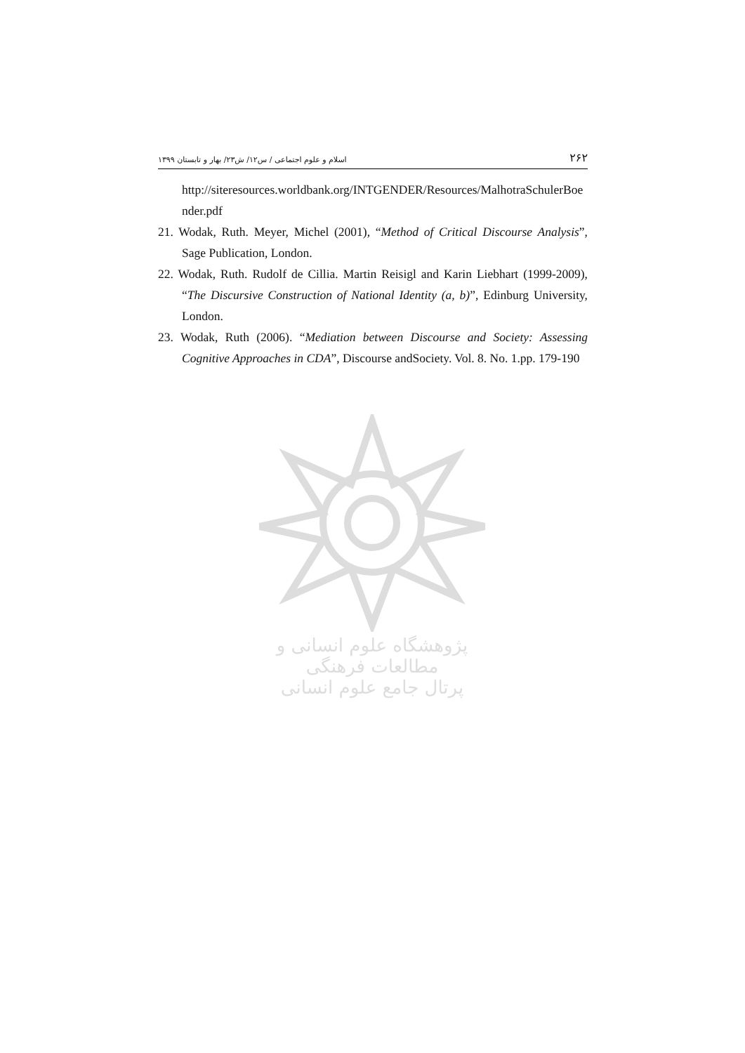اسلام و علوم اجتماعی / س۱۲/ ش۲۳/ بهار و تابستان ۱۳۹۹ ۲۶۲
http://siteresources.worldbank.org/INTGENDER/Resources/MalhotraSchulerBoender.pdf
21. Wodak, Ruth. Meyer, Michel (2001), “Method of Critical Discourse Analysis”, Sage Publication, London.
22. Wodak, Ruth. Rudolf de Cillia. Martin Reisigl and Karin Liebhart (1999-2009), “The Discursive Construction of National Identity (a, b)”, Edinburg University, London.
23. Wodak, Ruth (2006). “Mediation between Discourse and Society: Assessing Cognitive Approaches in CDA”, Discourse andSociety. Vol. 8. No. 1.pp. 179-190
پژوهشگاه علوم انسانی و مطالعات فرهنگی
پرتال جامع علوم انسانی